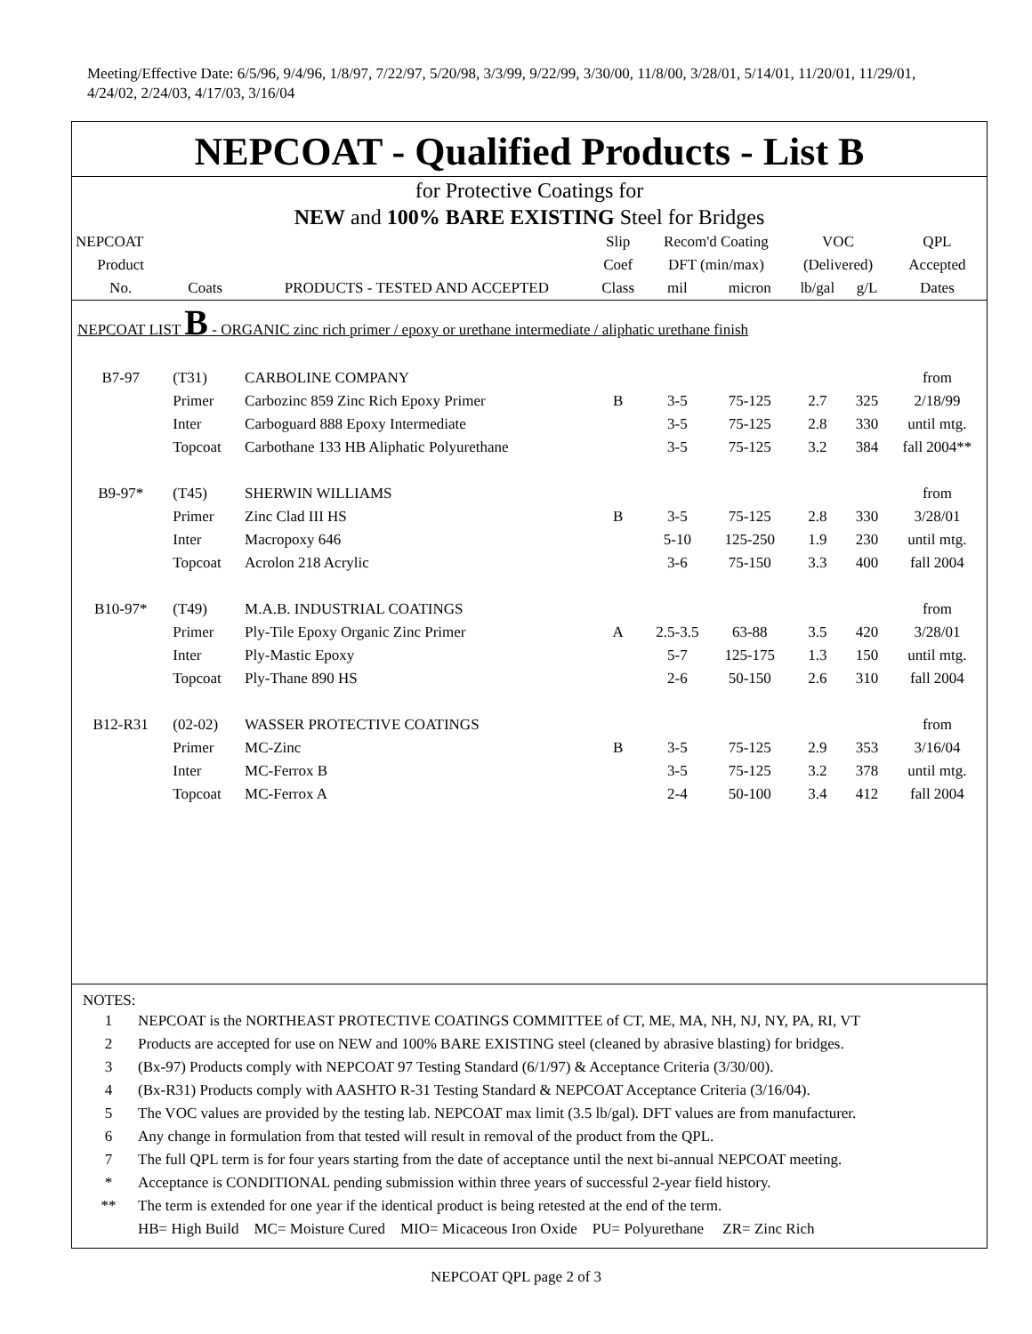Meeting/Effective Date: 6/5/96, 9/4/96, 1/8/97, 7/22/97, 5/20/98, 3/3/99, 9/22/99, 3/30/00, 11/8/00, 3/28/01, 5/14/01, 11/20/01, 11/29/01, 4/24/02, 2/24/03, 4/17/03, 3/16/04
NEPCOAT - Qualified Products - List B
for Protective Coatings for
NEW and 100% BARE EXISTING Steel for Bridges
| NEPCOAT | | | Slip | Recom'd Coating | | VOC | | QPL |
| --- | --- | --- | --- | --- | --- | --- | --- | --- |
| Product | | | Coef | DFT (min/max) | | (Delivered) | | Accepted |
| No. | Coats | PRODUCTS - TESTED AND ACCEPTED | Class | mil | micron | lb/gal | g/L | Dates |
| NEPCOAT LIST B - ORGANIC zinc rich primer / epoxy or urethane intermediate / aliphatic urethane finish | | | | | | | | |
| B7-97 | (T31) | CARBOLINE COMPANY | | | | | | from |
| | Primer | Carbozinc 859 Zinc Rich Epoxy Primer | B | 3-5 | 75-125 | 2.7 | 325 | 2/18/99 |
| | Inter | Carboguard 888 Epoxy Intermediate | | 3-5 | 75-125 | 2.8 | 330 | until mtg. |
| | Topcoat | Carbothane 133 HB Aliphatic Polyurethane | | 3-5 | 75-125 | 3.2 | 384 | fall 2004** |
| B9-97* | (T45) | SHERWIN WILLIAMS | | | | | | from |
| | Primer | Zinc Clad III HS | B | 3-5 | 75-125 | 2.8 | 330 | 3/28/01 |
| | Inter | Macropoxy 646 | | 5-10 | 125-250 | 1.9 | 230 | until mtg. |
| | Topcoat | Acrolon 218 Acrylic | | 3-6 | 75-150 | 3.3 | 400 | fall 2004 |
| B10-97* | (T49) | M.A.B. INDUSTRIAL COATINGS | | | | | | from |
| | Primer | Ply-Tile Epoxy Organic Zinc Primer | A | 2.5-3.5 | 63-88 | 3.5 | 420 | 3/28/01 |
| | Inter | Ply-Mastic Epoxy | | 5-7 | 125-175 | 1.3 | 150 | until mtg. |
| | Topcoat | Ply-Thane 890 HS | | 2-6 | 50-150 | 2.6 | 310 | fall 2004 |
| B12-R31 | (02-02) | WASSER PROTECTIVE COATINGS | | | | | | from |
| | Primer | MC-Zinc | B | 3-5 | 75-125 | 2.9 | 353 | 3/16/04 |
| | Inter | MC-Ferrox B | | 3-5 | 75-125 | 3.2 | 378 | until mtg. |
| | Topcoat | MC-Ferrox A | | 2-4 | 50-100 | 3.4 | 412 | fall 2004 |
NOTES:
| 1 | NEPCOAT is the NORTHEAST PROTECTIVE COATINGS COMMITTEE of CT, ME, MA, NH, NJ, NY, PA, RI, VT |
| 2 | Products are accepted for use on NEW and 100% BARE EXISTING steel (cleaned by abrasive blasting) for bridges. |
| 3 | (Bx-97) Products comply with NEPCOAT 97 Testing Standard (6/1/97) & Acceptance Criteria (3/30/00). |
| 4 | (Bx-R31) Products comply with AASHTO R-31 Testing Standard & NEPCOAT Acceptance Criteria (3/16/04). |
| 5 | The VOC values are provided by the testing lab. NEPCOAT max limit (3.5 lb/gal). DFT values are from manufacturer. |
| 6 | Any change in formulation from that tested will result in removal of the product from the QPL. |
| 7 | The full QPL term is for four years starting from the date of acceptance until the next bi-annual NEPCOAT meeting. |
| * | Acceptance is CONDITIONAL pending submission within three years of successful 2-year field history. |
| ** | The term is extended for one year if the identical product is being retested at the end of the term. |
| | HB= High Build MC= Moisture Cured MIO= Micaceous Iron Oxide PU= Polyurethane ZR= Zinc Rich |
NEPCOAT QPL page 2 of 3